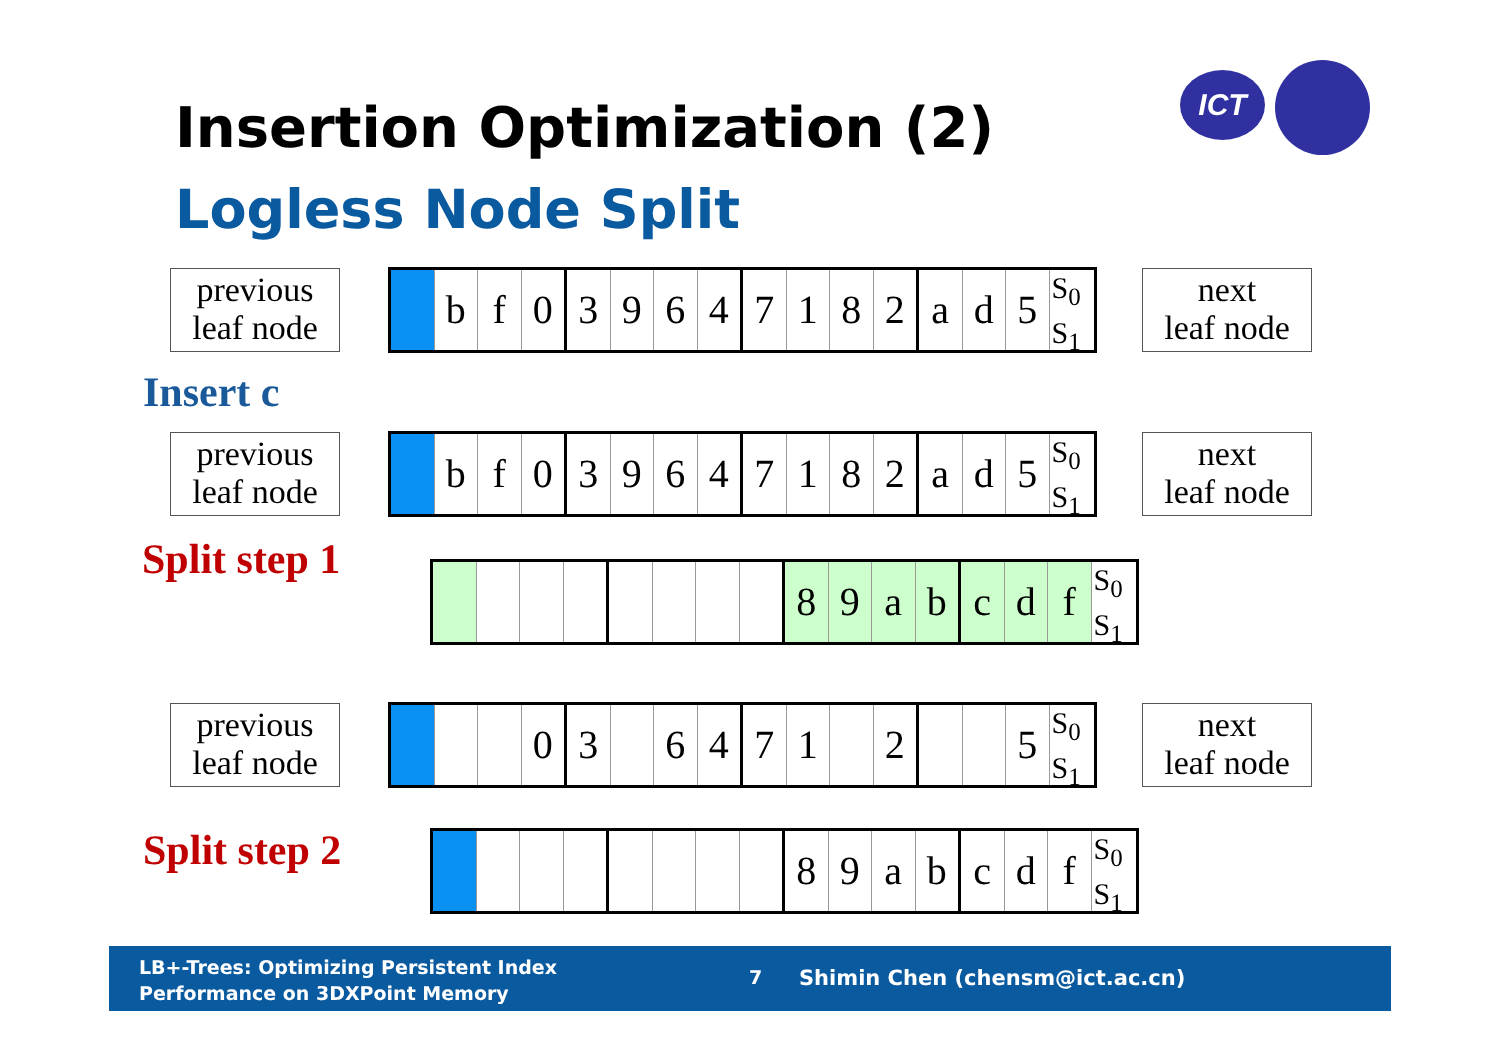Insertion Optimization (2)
Logless Node Split
ICT
previous
leaf node
bf 0 3 9 6 4 7 1 8 2 a d 5
S<sub>0</sub>
S<sub>1</sub>
next
leaf node
Insert c
previous
leaf node
bf 0 3 9 6 4 7 1 8 2 a d 5
S<sub>0</sub>
S<sub>1</sub>
next
leaf node
Split step 1
8 9 a b c d f
S<sub>0</sub>
S<sub>1</sub>
previous
leaf node
0 3 6 4 7 1 2 5
S<sub>0</sub>
S<sub>1</sub>
next
leaf node
Split step 2
8 9 a b c d f
S<sub>0</sub>
S<sub>1</sub>
LB+-Trees: Optimizing Persistent Index
Performance on 3DXPoint Memory
7 Shimin Chen (chensm@ict.ac.cn)